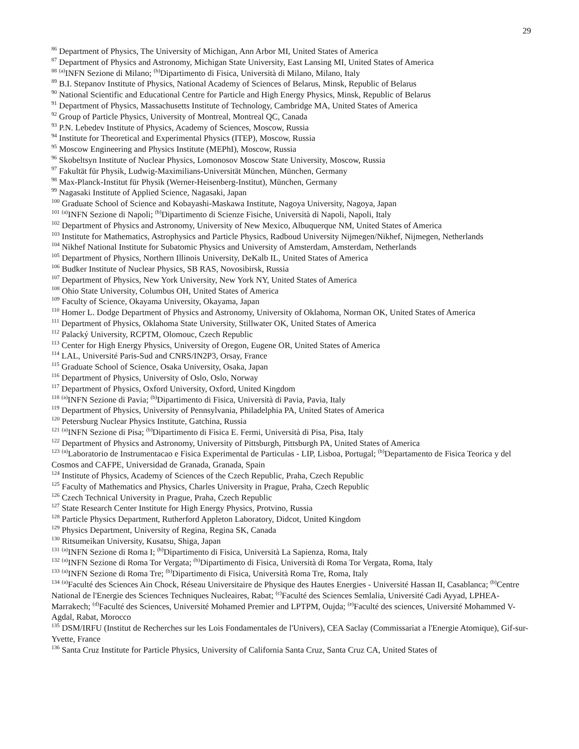29
<sup>86</sup> Department of Physics, The University of Michigan, Ann Arbor MI, United States of America
<sup>87</sup> Department of Physics and Astronomy, Michigan State University, East Lansing MI, United States of America
<sup>88</sup> <sup>(a)</sup>INFN Sezione di Milano; <sup>(b)</sup>Dipartimento di Fisica, Università di Milano, Milano, Italy
<sup>89</sup> B.I. Stepanov Institute of Physics, National Academy of Sciences of Belarus, Minsk, Republic of Belarus
<sup>90</sup> National Scientific and Educational Centre for Particle and High Energy Physics, Minsk, Republic of Belarus
<sup>91</sup> Department of Physics, Massachusetts Institute of Technology, Cambridge MA, United States of America
<sup>92</sup> Group of Particle Physics, University of Montreal, Montreal QC, Canada
<sup>93</sup> P.N. Lebedev Institute of Physics, Academy of Sciences, Moscow, Russia
<sup>94</sup> Institute for Theoretical and Experimental Physics (ITEP), Moscow, Russia
<sup>95</sup> Moscow Engineering and Physics Institute (MEPhI), Moscow, Russia
<sup>96</sup> Skobeltsyn Institute of Nuclear Physics, Lomonosov Moscow State University, Moscow, Russia
<sup>97</sup> Fakultät für Physik, Ludwig-Maximilians-Universität München, München, Germany
<sup>98</sup> Max-Planck-Institut für Physik (Werner-Heisenberg-Institut), München, Germany
<sup>99</sup> Nagasaki Institute of Applied Science, Nagasaki, Japan
<sup>100</sup> Graduate School of Science and Kobayashi-Maskawa Institute, Nagoya University, Nagoya, Japan
<sup>101</sup> <sup>(a)</sup>INFN Sezione di Napoli; <sup>(b)</sup>Dipartimento di Scienze Fisiche, Università di Napoli, Napoli, Italy
<sup>102</sup> Department of Physics and Astronomy, University of New Mexico, Albuquerque NM, United States of America
<sup>103</sup> Institute for Mathematics, Astrophysics and Particle Physics, Radboud University Nijmegen/Nikhef, Nijmegen, Netherlands
<sup>104</sup> Nikhef National Institute for Subatomic Physics and University of Amsterdam, Amsterdam, Netherlands
<sup>105</sup> Department of Physics, Northern Illinois University, DeKalb IL, United States of America
<sup>106</sup> Budker Institute of Nuclear Physics, SB RAS, Novosibirsk, Russia
<sup>107</sup> Department of Physics, New York University, New York NY, United States of America
<sup>108</sup> Ohio State University, Columbus OH, United States of America
<sup>109</sup> Faculty of Science, Okayama University, Okayama, Japan
<sup>110</sup> Homer L. Dodge Department of Physics and Astronomy, University of Oklahoma, Norman OK, United States of America
<sup>111</sup> Department of Physics, Oklahoma State University, Stillwater OK, United States of America
<sup>112</sup> Palacký University, RCPTM, Olomouc, Czech Republic
<sup>113</sup> Center for High Energy Physics, University of Oregon, Eugene OR, United States of America
<sup>114</sup> LAL, Université Paris-Sud and CNRS/IN2P3, Orsay, France
<sup>115</sup> Graduate School of Science, Osaka University, Osaka, Japan
<sup>116</sup> Department of Physics, University of Oslo, Oslo, Norway
<sup>117</sup> Department of Physics, Oxford University, Oxford, United Kingdom
<sup>118</sup> <sup>(a)</sup>INFN Sezione di Pavia; <sup>(b)</sup>Dipartimento di Fisica, Università di Pavia, Pavia, Italy
<sup>119</sup> Department of Physics, University of Pennsylvania, Philadelphia PA, United States of America
<sup>120</sup> Petersburg Nuclear Physics Institute, Gatchina, Russia
<sup>121</sup> <sup>(a)</sup>INFN Sezione di Pisa; <sup>(b)</sup>Dipartimento di Fisica E. Fermi, Università di Pisa, Pisa, Italy
<sup>122</sup> Department of Physics and Astronomy, University of Pittsburgh, Pittsburgh PA, United States of America
<sup>123</sup> <sup>(a)</sup>Laboratorio de Instrumentacao e Fisica Experimental de Particulas - LIP, Lisboa, Portugal; <sup>(b)</sup>Departamento de Fisica Teorica y del Cosmos and CAFPE, Universidad de Granada, Granada, Spain
<sup>124</sup> Institute of Physics, Academy of Sciences of the Czech Republic, Praha, Czech Republic
<sup>125</sup> Faculty of Mathematics and Physics, Charles University in Prague, Praha, Czech Republic
<sup>126</sup> Czech Technical University in Prague, Praha, Czech Republic
<sup>127</sup> State Research Center Institute for High Energy Physics, Protvino, Russia
<sup>128</sup> Particle Physics Department, Rutherford Appleton Laboratory, Didcot, United Kingdom
<sup>129</sup> Physics Department, University of Regina, Regina SK, Canada
<sup>130</sup> Ritsumeikan University, Kusatsu, Shiga, Japan
<sup>131</sup> <sup>(a)</sup>INFN Sezione di Roma I; <sup>(b)</sup>Dipartimento di Fisica, Università La Sapienza, Roma, Italy
<sup>132</sup> <sup>(a)</sup>INFN Sezione di Roma Tor Vergata; <sup>(b)</sup>Dipartimento di Fisica, Università di Roma Tor Vergata, Roma, Italy
<sup>133</sup> <sup>(a)</sup>INFN Sezione di Roma Tre; <sup>(b)</sup>Dipartimento di Fisica, Università Roma Tre, Roma, Italy
<sup>134</sup> <sup>(a)</sup>Faculté des Sciences Ain Chock, Réseau Universitaire de Physique des Hautes Energies - Université Hassan II, Casablanca; <sup>(b)</sup>Centre National de l'Energie des Sciences Techniques Nucleaires, Rabat; <sup>(c)</sup>Faculté des Sciences Semlalia, Université Cadi Ayyad, LPHEA-Marrakech; <sup>(d)</sup>Faculté des Sciences, Université Mohamed Premier and LPTPM, Oujda; <sup>(e)</sup>Faculté des sciences, Université Mohammed V-Agdal, Rabat, Morocco
<sup>135</sup> DSM/IRFU (Institut de Recherches sur les Lois Fondamentales de l'Univers), CEA Saclay (Commissariat a l'Energie Atomique), Gif-sur-Yvette, France
<sup>136</sup> Santa Cruz Institute for Particle Physics, University of California Santa Cruz, Santa Cruz CA, United States of